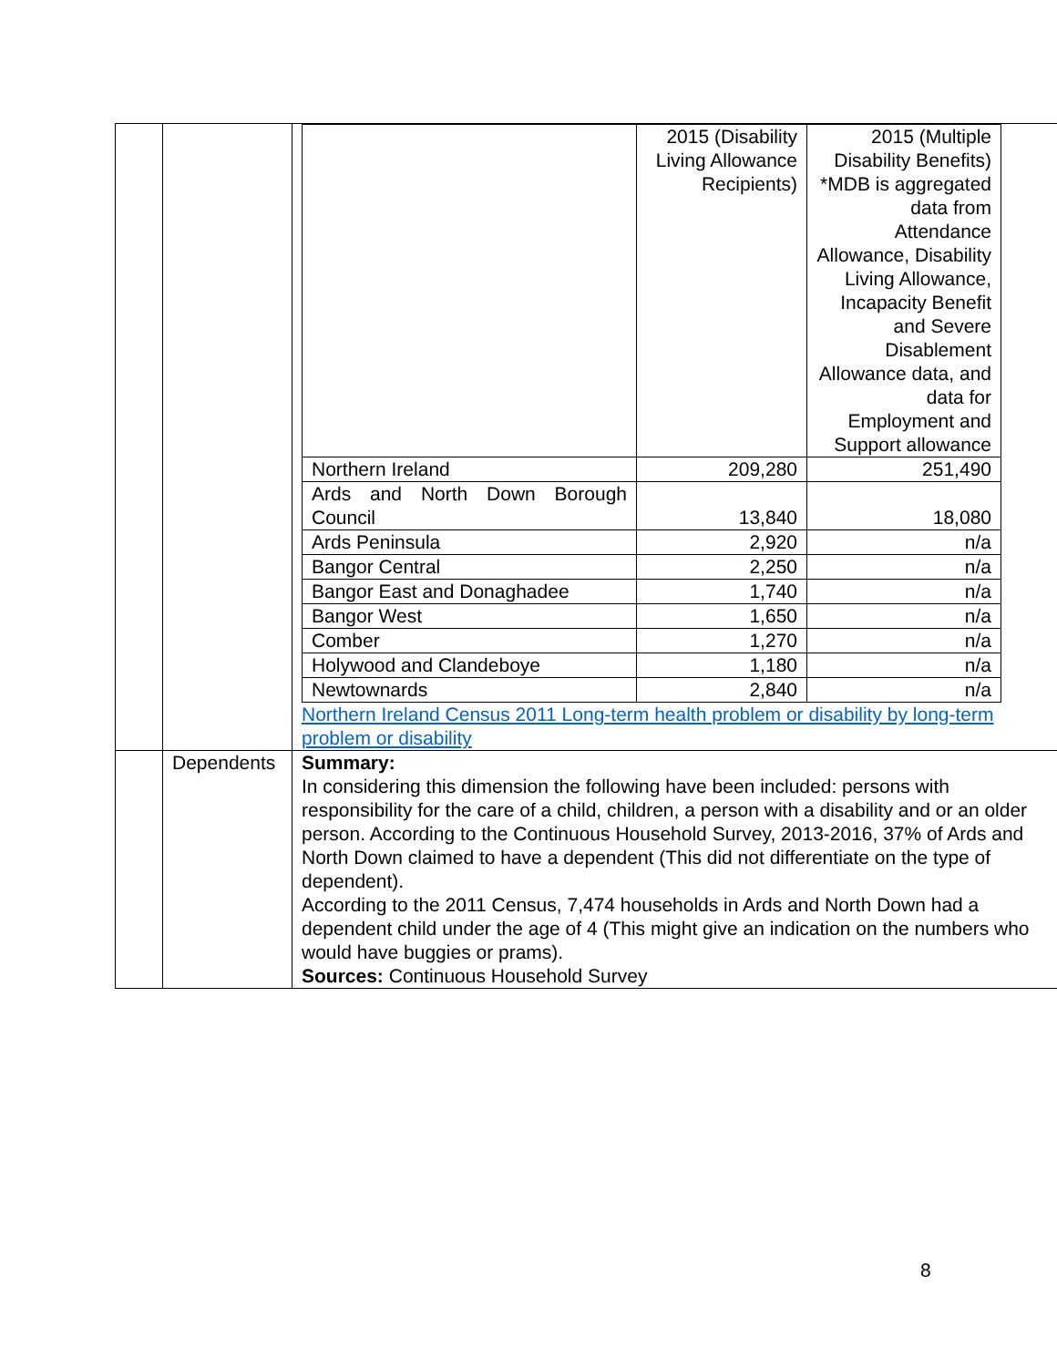| | | / / 2015 (Disability Living Allowance Recipients) / 2015 (Multiple Disability Benefits) *MDB is aggregated data from Attendance Allowance, Disability Living Allowance, Incapacity Benefit and Severe Disablement Allowance data, and data for Employment and Support allowance / / Northern Ireland / 209,280 / 251,490 / / Ards and North Down Borough Council / 13,840 / 18,080 / / Ards Peninsula / 2,920 / n/a / / Bangor Central / 2,250 / n/a / / Bangor East and Donaghadee / 1,740 / n/a / / Bangor West / 1,650 / n/a / / Comber / 1,270 / n/a / / Holywood and Clandeboye / 1,180 / n/a / / Newtownards / 2,840 / n/a / Northern Ireland Census 2011 Long-term health problem or disability by long-term problem or disability |
| | Dependents | Summary: In considering this dimension the following have been included: persons with responsibility for the care of a child, children, a person with a disability and or an older person. According to the Continuous Household Survey, 2013-2016, 37% of Ards and North Down claimed to have a dependent (This did not differentiate on the type of dependent). According to the 2011 Census, 7,474 households in Ards and North Down had a dependent child under the age of 4 (This might give an indication on the numbers who would have buggies or prams). Sources: Continuous Household Survey |
8